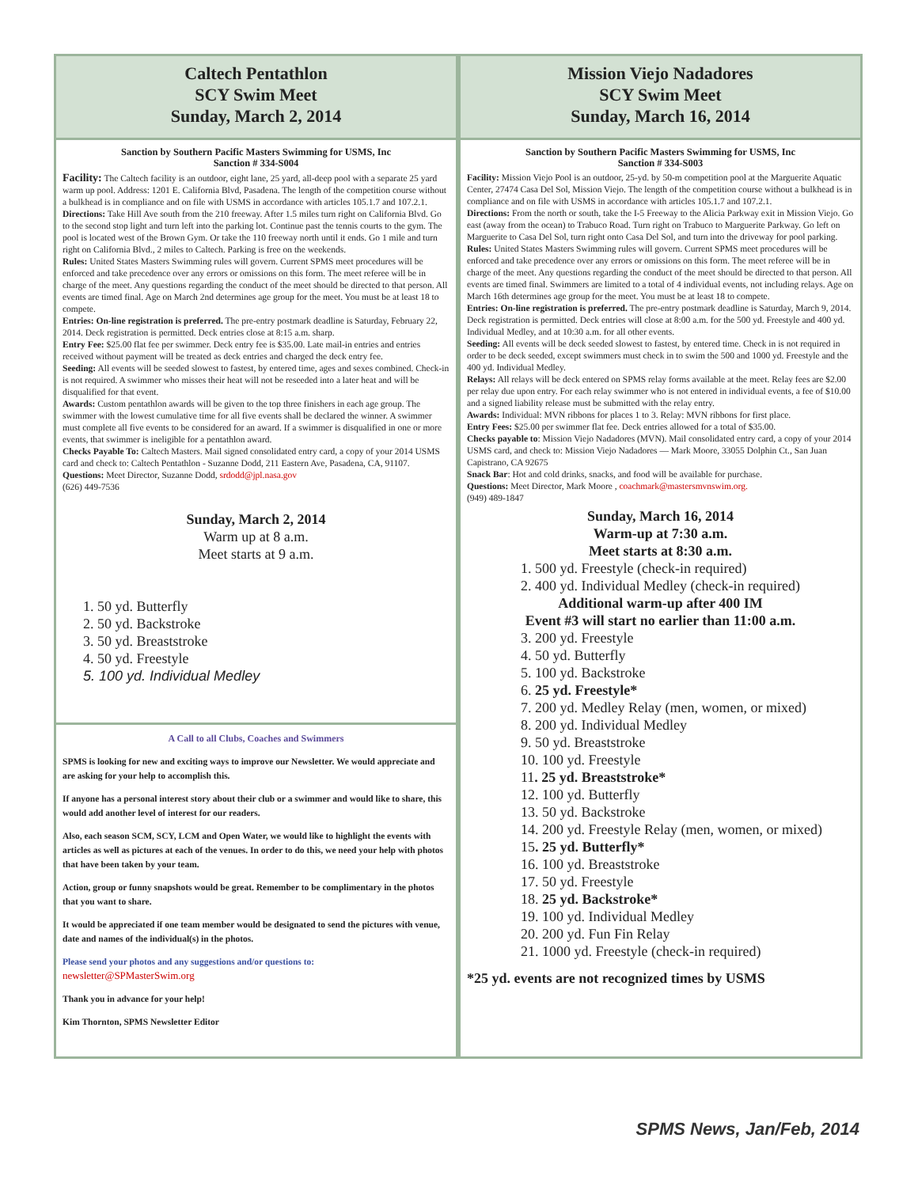Caltech Pentathlon
SCY Swim Meet
Sunday, March 2, 2014
Sanction by Southern Pacific Masters Swimming for USMS, Inc
Sanction # 334-S004
Facility: The Caltech facility is an outdoor, eight lane, 25 yard, all-deep pool with a separate 25 yard warm up pool. Address: 1201 E. California Blvd, Pasadena. The length of the competition course without a bulkhead is in compliance and on file with USMS in accordance with articles 105.1.7 and 107.2.1.
Directions: Take Hill Ave south from the 210 freeway. After 1.5 miles turn right on California Blvd. Go to the second stop light and turn left into the parking lot. Continue past the tennis courts to the gym. The pool is located west of the Brown Gym. Or take the 110 freeway north until it ends. Go 1 mile and turn right on California Blvd., 2 miles to Caltech. Parking is free on the weekends.
Rules: United States Masters Swimming rules will govern. Current SPMS meet procedures will be enforced and take precedence over any errors or omissions on this form. The meet referee will be in charge of the meet. Any questions regarding the conduct of the meet should be directed to that person. All events are timed final. Age on March 2nd determines age group for the meet. You must be at least 18 to compete.
Entries: On-line registration is preferred. The pre-entry postmark deadline is Saturday, February 22, 2014. Deck registration is permitted. Deck entries close at 8:15 a.m. sharp.
Entry Fee: $25.00 flat fee per swimmer. Deck entry fee is $35.00. Late mail-in entries and entries
received without payment will be treated as deck entries and charged the deck entry fee.
Seeding: All events will be seeded slowest to fastest, by entered time, ages and sexes combined. Check-in is not required. A swimmer who misses their heat will not be reseeded into a later heat and will be disqualified for that event.
Awards: Custom pentathlon awards will be given to the top three finishers in each age group. The swimmer with the lowest cumulative time for all five events shall be declared the winner. A swimmer must complete all five events to be considered for an award. If a swimmer is disqualified in one or more events, that swimmer is ineligible for a pentathlon award.
Checks Payable To: Caltech Masters. Mail signed consolidated entry card, a copy of your 2014 USMS card and check to: Caltech Pentathlon - Suzanne Dodd, 211 Eastern Ave, Pasadena, CA, 91107.
Questions: Meet Director, Suzanne Dodd, srdodd@jpl.nasa.gov
(626) 449-7536
Sunday, March 2, 2014
Warm up at 8 a.m.
Meet starts at 9 a.m.
1. 50 yd. Butterfly
2. 50 yd. Backstroke
3. 50 yd. Breaststroke
4. 50 yd. Freestyle
5. 100 yd. Individual Medley
A Call to all Clubs, Coaches and Swimmers
SPMS is looking for new and exciting ways to improve our Newsletter. We would appreciate and are asking for your help to accomplish this.
If anyone has a personal interest story about their club or a swimmer and would like to share, this would add another level of interest for our readers.
Also, each season SCM, SCY, LCM and Open Water, we would like to highlight the events with articles as well as pictures at each of the venues. In order to do this, we need your help with photos that have been taken by your team.
Action, group or funny snapshots would be great. Remember to be complimentary in the photos that you want to share.
It would be appreciated if one team member would be designated to send the pictures with venue, date and names of the individual(s) in the photos.
Please send your photos and any suggestions and/or questions to:
newsletter@SPMasterSwim.org
Thank you in advance for your help!
Kim Thornton, SPMS Newsletter Editor
Mission Viejo Nadadores
SCY Swim Meet
Sunday, March 16, 2014
Sanction by Southern Pacific Masters Swimming for USMS, Inc
Sanction # 334-S003
Facility: Mission Viejo Pool is an outdoor, 25-yd. by 50-m competition pool at the Marguerite Aquatic Center, 27474 Casa Del Sol, Mission Viejo. The length of the competition course without a bulkhead is in compliance and on file with USMS in accordance with articles 105.1.7 and 107.2.1.
Directions: From the north or south, take the I-5 Freeway to the Alicia Parkway exit in Mission Viejo. Go east (away from the ocean) to Trabuco Road. Turn right on Trabuco to Marguerite Parkway. Go left on Marguerite to Casa Del Sol, turn right onto Casa Del Sol, and turn into the driveway for pool parking.
Rules: United States Masters Swimming rules will govern. Current SPMS meet procedures will be enforced and take precedence over any errors or omissions on this form. The meet referee will be in charge of the meet. Any questions regarding the conduct of the meet should be directed to that person. All events are timed final. Swimmers are limited to a total of 4 individual events, not including relays. Age on March 16th determines age group for the meet. You must be at least 18 to compete.
Entries: On-line registration is preferred. The pre-entry postmark deadline is Saturday, March 9, 2014. Deck registration is permitted. Deck entries will close at 8:00 a.m. for the 500 yd. Freestyle and 400 yd. Individual Medley, and at 10:30 a.m. for all other events.
Seeding: All events will be deck seeded slowest to fastest, by entered time. Check in is not required in order to be deck seeded, except swimmers must check in to swim the 500 and 1000 yd. Freestyle and the 400 yd. Individual Medley.
Relays: All relays will be deck entered on SPMS relay forms available at the meet. Relay fees are $2.00 per relay due upon entry. For each relay swimmer who is not entered in individual events, a fee of $10.00 and a signed liability release must be submitted with the relay entry.
Awards: Individual: MVN ribbons for places 1 to 3. Relay: MVN ribbons for first place.
Entry Fees: $25.00 per swimmer flat fee. Deck entries allowed for a total of $35.00.
Checks payable to: Mission Viejo Nadadores (MVN). Mail consolidated entry card, a copy of your 2014 USMS card, and check to: Mission Viejo Nadadores — Mark Moore, 33055 Dolphin Ct., San Juan Capistrano, CA 92675
Snack Bar: Hot and cold drinks, snacks, and food will be available for purchase.
Questions: Meet Director, Mark Moore , coachmark@mastersmvnswim.org.
(949) 489-1847
Sunday, March 16, 2014
Warm-up at 7:30 a.m.
Meet starts at 8:30 a.m.
1. 500 yd. Freestyle (check-in required)
2. 400 yd. Individual Medley (check-in required)
Additional warm-up after 400 IM
Event #3 will start no earlier than 11:00 a.m.
3. 200 yd. Freestyle
4. 50 yd. Butterfly
5. 100 yd. Backstroke
6. 25 yd. Freestyle*
7. 200 yd. Medley Relay (men, women, or mixed)
8. 200 yd. Individual Medley
9. 50 yd. Breaststroke
10. 100 yd. Freestyle
11. 25 yd. Breaststroke*
12. 100 yd. Butterfly
13. 50 yd. Backstroke
14. 200 yd. Freestyle Relay (men, women, or mixed)
15. 25 yd. Butterfly*
16. 100 yd. Breaststroke
17. 50 yd. Freestyle
18. 25 yd. Backstroke*
19. 100 yd. Individual Medley
20. 200 yd. Fun Fin Relay
21. 1000 yd. Freestyle (check-in required)
*25 yd. events are not recognized times by USMS
SPMS News, Jan/Feb, 2014